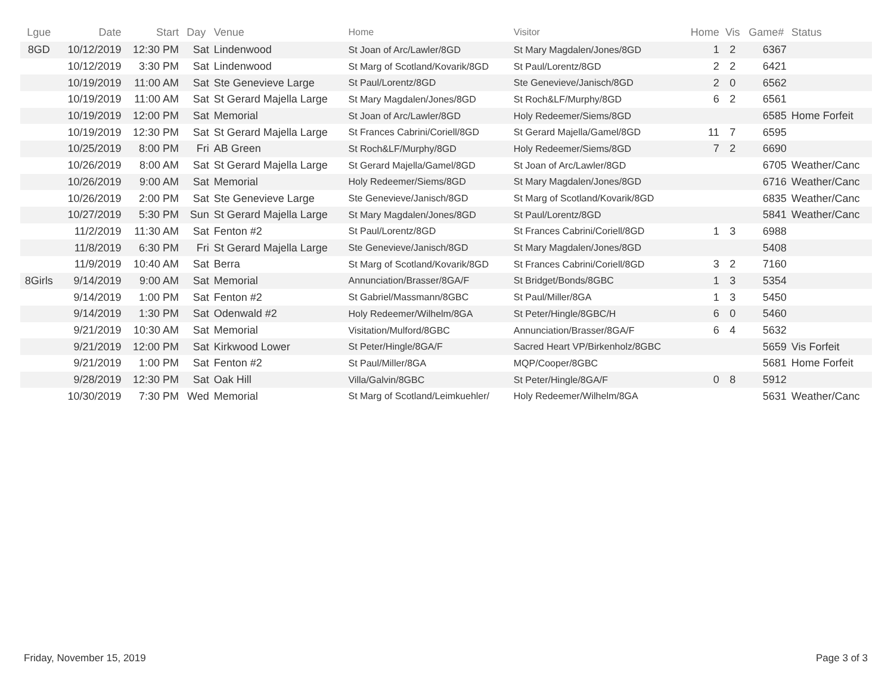| Lgue | Date | Start | Day | Venue | Home | Visitor | Home | Vis | Game# | Status |
| --- | --- | --- | --- | --- | --- | --- | --- | --- | --- | --- |
| 8GD | 10/12/2019 | 12:30 PM | Sat | Lindenwood | St Joan of Arc/Lawler/8GD | St Mary Magdalen/Jones/8GD | 1 | 2 | 6367 | |
| | 10/12/2019 | 3:30 PM | Sat | Lindenwood | St Marg of Scotland/Kovarik/8GD | St Paul/Lorentz/8GD | 2 | 2 | 6421 | |
| | 10/19/2019 | 11:00 AM | Sat | Ste Genevieve Large | St Paul/Lorentz/8GD | Ste Genevieve/Janisch/8GD | 2 | 0 | 6562 | |
| | 10/19/2019 | 11:00 AM | Sat | St Gerard Majella Large | St Mary Magdalen/Jones/8GD | St Roch&LF/Murphy/8GD | 6 | 2 | 6561 | |
| | 10/19/2019 | 12:00 PM | Sat | Memorial | St Joan of Arc/Lawler/8GD | Holy Redeemer/Siems/8GD | | | 6585 | Home Forfeit |
| | 10/19/2019 | 12:30 PM | Sat | St Gerard Majella Large | St Frances Cabrini/Coriell/8GD | St Gerard Majella/Gamel/8GD | 11 | 7 | 6595 | |
| | 10/25/2019 | 8:00 PM | Fri | AB Green | St Roch&LF/Murphy/8GD | Holy Redeemer/Siems/8GD | 7 | 2 | 6690 | |
| | 10/26/2019 | 8:00 AM | Sat | St Gerard Majella Large | St Gerard Majella/Gamel/8GD | St Joan of Arc/Lawler/8GD | | | 6705 | Weather/Canc |
| | 10/26/2019 | 9:00 AM | Sat | Memorial | Holy Redeemer/Siems/8GD | St Mary Magdalen/Jones/8GD | | | 6716 | Weather/Canc |
| | 10/26/2019 | 2:00 PM | Sat | Ste Genevieve Large | Ste Genevieve/Janisch/8GD | St Marg of Scotland/Kovarik/8GD | | | 6835 | Weather/Canc |
| | 10/27/2019 | 5:30 PM | Sun | St Gerard Majella Large | St Mary Magdalen/Jones/8GD | St Paul/Lorentz/8GD | | | 5841 | Weather/Canc |
| | 11/2/2019 | 11:30 AM | Sat | Fenton #2 | St Paul/Lorentz/8GD | St Frances Cabrini/Coriell/8GD | 1 | 3 | 6988 | |
| | 11/8/2019 | 6:30 PM | Fri | St Gerard Majella Large | Ste Genevieve/Janisch/8GD | St Mary Magdalen/Jones/8GD | | | 5408 | |
| | 11/9/2019 | 10:40 AM | Sat | Berra | St Marg of Scotland/Kovarik/8GD | St Frances Cabrini/Coriell/8GD | 3 | 2 | 7160 | |
| 8Girls | 9/14/2019 | 9:00 AM | Sat | Memorial | Annunciation/Brasser/8GA/F | St Bridget/Bonds/8GBC | 1 | 3 | 5354 | |
| | 9/14/2019 | 1:00 PM | Sat | Fenton #2 | St Gabriel/Massmann/8GBC | St Paul/Miller/8GA | 1 | 3 | 5450 | |
| | 9/14/2019 | 1:30 PM | Sat | Odenwald #2 | Holy Redeemer/Wilhelm/8GA | St Peter/Hingle/8GBC/H | 6 | 0 | 5460 | |
| | 9/21/2019 | 10:30 AM | Sat | Memorial | Visitation/Mulford/8GBC | Annunciation/Brasser/8GA/F | 6 | 4 | 5632 | |
| | 9/21/2019 | 12:00 PM | Sat | Kirkwood Lower | St Peter/Hingle/8GA/F | Sacred Heart VP/Birkenholz/8GBC | | | 5659 | Vis Forfeit |
| | 9/21/2019 | 1:00 PM | Sat | Fenton #2 | St Paul/Miller/8GA | MQP/Cooper/8GBC | | | 5681 | Home Forfeit |
| | 9/28/2019 | 12:30 PM | Sat | Oak Hill | Villa/Galvin/8GBC | St Peter/Hingle/8GA/F | 0 | 8 | 5912 | |
| | 10/30/2019 | 7:30 PM | Wed | Memorial | St Marg of Scotland/Leimkuehler/ | Holy Redeemer/Wilhelm/8GA | | | 5631 | Weather/Canc |
Friday, November 15, 2019 Page 3 of 3